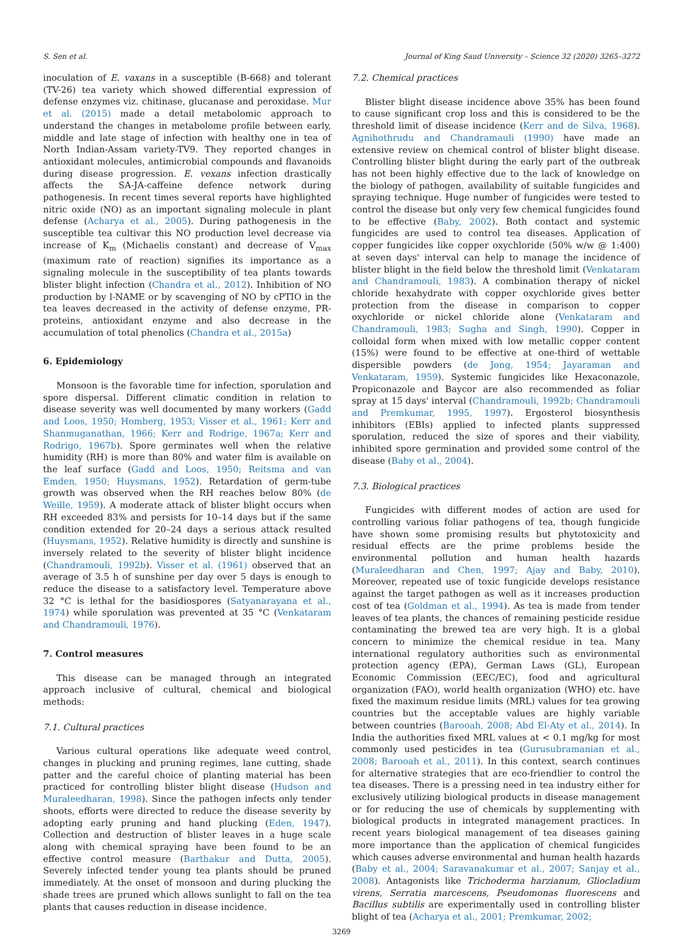S. Sen et al. Journal of King Saud University – Science 32 (2020) 3265–3272
inoculation of E. vaxans in a susceptible (B-668) and tolerant (TV-26) tea variety which showed differential expression of defense enzymes viz. chitinase, glucanase and peroxidase. Mur et al. (2015) made a detail metabolomic approach to understand the changes in metabolome profile between early, middle and late stage of infection with healthy one in tea of North Indian-Assam variety-TV9. They reported changes in antioxidant molecules, antimicrobial compounds and flavanoids during disease progression. E. vexans infection drastically affects the SA-JA-caffeine defence network during pathogenesis. In recent times several reports have highlighted nitric oxide (NO) as an important signaling molecule in plant defense (Acharya et al., 2005). During pathogenesis in the susceptible tea cultivar this NO production level decrease via increase of K<sub>m</sub> (Michaelis constant) and decrease of V<sub>max</sub> (maximum rate of reaction) signifies its importance as a signaling molecule in the susceptibility of tea plants towards blister blight infection (Chandra et al., 2012). Inhibition of NO production by l-NAME or by scavenging of NO by cPTIO in the tea leaves decreased in the activity of defense enzyme, PR- proteins, antioxidant enzyme and also decrease in the accumulation of total phenolics (Chandra et al., 2015a)
6. Epidemiology
Monsoon is the favorable time for infection, sporulation and spore dispersal. Different climatic condition in relation to disease severity was well documented by many workers (Gadd and Loos, 1950; Homberg, 1953; Visser et al., 1961; Kerr and Shanmuganathan, 1966; Kerr and Rodrige, 1967a; Kerr and Rodrigo, 1967b). Spore germinates well when the relative humidity (RH) is more than 80% and water film is available on the leaf surface (Gadd and Loos, 1950; Reitsma and van Emden, 1950; Huysmans, 1952). Retardation of germ-tube growth was observed when the RH reaches below 80% (de Weille, 1959). A moderate attack of blister blight occurs when RH exceeded 83% and persists for 10–14 days but if the same condition extended for 20–24 days a serious attack resulted (Huysmans, 1952). Relative humidity is directly and sunshine is inversely related to the severity of blister blight incidence (Chandramouli, 1992b). Visser et al. (1961) observed that an average of 3.5 h of sunshine per day over 5 days is enough to reduce the disease to a satisfactory level. Temperature above 32 °C is lethal for the basidiospores (Satyanarayana et al., 1974) while sporulation was prevented at 35 °C (Venkataram and Chandramouli, 1976).
7. Control measures
This disease can be managed through an integrated approach inclusive of cultural, chemical and biological methods:
7.1. Cultural practices
Various cultural operations like adequate weed control, changes in plucking and pruning regimes, lane cutting, shade patter and the careful choice of planting material has been practiced for controlling blister blight disease (Hudson and Muraleedharan, 1998). Since the pathogen infects only tender shoots, efforts were directed to reduce the disease severity by adopting early pruning and hand plucking (Eden, 1947). Collection and destruction of blister leaves in a huge scale along with chemical spraying have been found to be an effective control measure (Barthakur and Dutta, 2005). Severely infected tender young tea plants should be pruned immediately. At the onset of monsoon and during plucking the shade trees are pruned which allows sunlight to fall on the tea plants that causes reduction in disease incidence.
7.2. Chemical practices
Blister blight disease incidence above 35% has been found to cause significant crop loss and this is considered to be the threshold limit of disease incidence (Kerr and de Silva, 1968). Agnihothrudu and Chandramauli (1990) have made an extensive review on chemical control of blister blight disease. Controlling blister blight during the early part of the outbreak has not been highly effective due to the lack of knowledge on the biology of pathogen, availability of suitable fungicides and spraying technique. Huge number of fungicides were tested to control the disease but only very few chemical fungicides found to be effective (Baby, 2002). Both contact and systemic fungicides are used to control tea diseases. Application of copper fungicides like copper oxychloride (50% w/w @ 1:400) at seven days' interval can help to manage the incidence of blister blight in the field below the threshold limit (Venkataram and Chandramouli, 1983). A combination therapy of nickel chloride hexahydrate with copper oxychloride gives better protection from the disease in comparison to copper oxychloride or nickel chloride alone (Venkataram and Chandramouli, 1983; Sugha and Singh, 1990). Copper in colloidal form when mixed with low metallic copper content (15%) were found to be effective at one-third of wettable dispersible powders (de Jong, 1954; Jayaraman and Venkataram, 1959). Systemic fungicides like Hexaconazole, Propiconazole and Baycor are also recommended as foliar spray at 15 days' interval (Chandramouli, 1992b; Chandramouli and Premkumar, 1995, 1997). Ergosterol biosynthesis inhibitors (EBIs) applied to infected plants suppressed sporulation, reduced the size of spores and their viability, inhibited spore germination and provided some control of the disease (Baby et al., 2004).
7.3. Biological practices
Fungicides with different modes of action are used for controlling various foliar pathogens of tea, though fungicide have shown some promising results but phytotoxicity and residual effects are the prime problems beside the environmental pollution and human health hazards (Muraleedharan and Chen, 1997; Ajay and Baby, 2010). Moreover, repeated use of toxic fungicide develops resistance against the target pathogen as well as it increases production cost of tea (Goldman et al., 1994). As tea is made from tender leaves of tea plants, the chances of remaining pesticide residue contaminating the brewed tea are very high. It is a global concern to minimize the chemical residue in tea. Many international regulatory authorities such as environmental protection agency (EPA), German Laws (GL), European Economic Commission (EEC/EC), food and agricultural organization (FAO), world health organization (WHO) etc. have fixed the maximum residue limits (MRL) values for tea growing countries but the acceptable values are highly variable between countries (Barooah, 2008; Abd El-Aty et al., 2014). In India the authorities fixed MRL values at < 0.1 mg/kg for most commonly used pesticides in tea (Gurusubramanian et al., 2008; Barooah et al., 2011). In this context, search continues for alternative strategies that are eco-friendlier to control the tea diseases. There is a pressing need in tea industry either for exclusively utilizing biological products in disease management or for reducing the use of chemicals by supplementing with biological products in integrated management practices. In recent years biological management of tea diseases gaining more importance than the application of chemical fungicides which causes adverse environmental and human health hazards (Baby et al., 2004; Saravanakumar et al., 2007; Sanjay et al., 2008). Antagonists like Trichoderma harzianum, Gliocladium virens, Serratia marcescens, Pseudomonas fluorescens and Bacillus subtilis are experimentally used in controlling blister blight of tea (Acharya et al., 2001; Premkumar, 2002;
3269